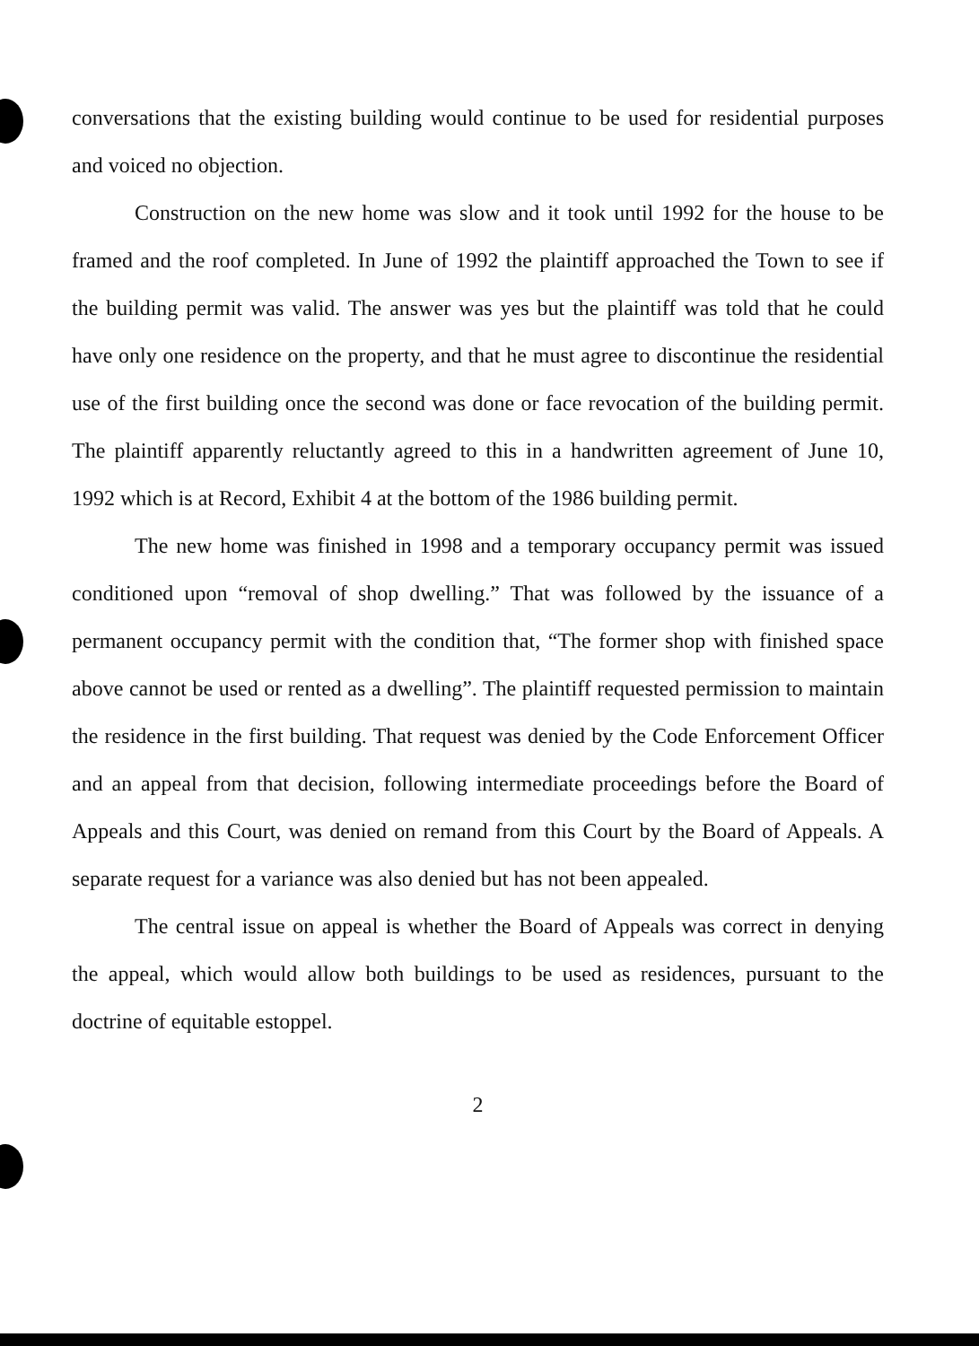conversations that the existing building would continue to be used for residential purposes and voiced no objection.
Construction on the new home was slow and it took until 1992 for the house to be framed and the roof completed. In June of 1992 the plaintiff approached the Town to see if the building permit was valid. The answer was yes but the plaintiff was told that he could have only one residence on the property, and that he must agree to discontinue the residential use of the first building once the second was done or face revocation of the building permit. The plaintiff apparently reluctantly agreed to this in a handwritten agreement of June 10, 1992 which is at Record, Exhibit 4 at the bottom of the 1986 building permit.
The new home was finished in 1998 and a temporary occupancy permit was issued conditioned upon “removal of shop dwelling.” That was followed by the issuance of a permanent occupancy permit with the condition that, “The former shop with finished space above cannot be used or rented as a dwelling”. The plaintiff requested permission to maintain the residence in the first building. That request was denied by the Code Enforcement Officer and an appeal from that decision, following intermediate proceedings before the Board of Appeals and this Court, was denied on remand from this Court by the Board of Appeals. A separate request for a variance was also denied but has not been appealed.
The central issue on appeal is whether the Board of Appeals was correct in denying the appeal, which would allow both buildings to be used as residences, pursuant to the doctrine of equitable estoppel.
2